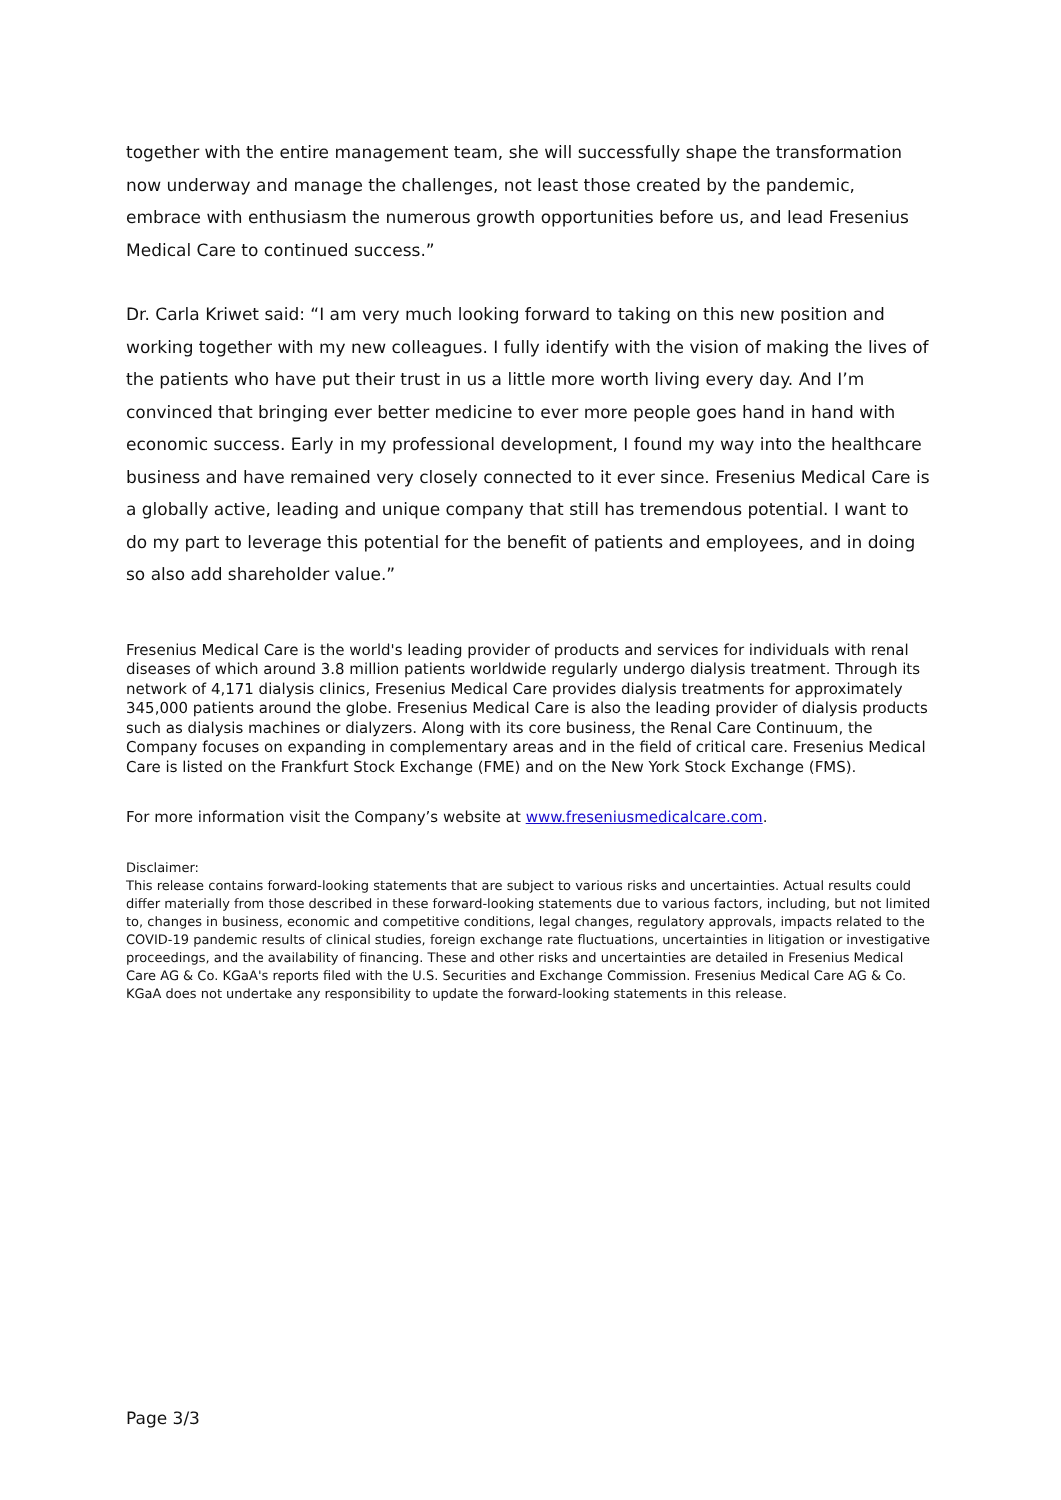together with the entire management team, she will successfully shape the transformation now underway and manage the challenges, not least those created by the pandemic, embrace with enthusiasm the numerous growth opportunities before us, and lead Fresenius Medical Care to continued success.”
Dr. Carla Kriwet said: “I am very much looking forward to taking on this new position and working together with my new colleagues. I fully identify with the vision of making the lives of the patients who have put their trust in us a little more worth living every day. And I’m convinced that bringing ever better medicine to ever more people goes hand in hand with economic success. Early in my professional development, I found my way into the healthcare business and have remained very closely connected to it ever since. Fresenius Medical Care is a globally active, leading and unique company that still has tremendous potential. I want to do my part to leverage this potential for the benefit of patients and employees, and in doing so also add shareholder value.”
Fresenius Medical Care is the world's leading provider of products and services for individuals with renal diseases of which around 3.8 million patients worldwide regularly undergo dialysis treatment. Through its network of 4,171 dialysis clinics, Fresenius Medical Care provides dialysis treatments for approximately 345,000 patients around the globe. Fresenius Medical Care is also the leading provider of dialysis products such as dialysis machines or dialyzers. Along with its core business, the Renal Care Continuum, the Company focuses on expanding in complementary areas and in the field of critical care. Fresenius Medical Care is listed on the Frankfurt Stock Exchange (FME) and on the New York Stock Exchange (FMS).
For more information visit the Company’s website at www.freseniusmedicalcare.com.
Disclaimer:
This release contains forward-looking statements that are subject to various risks and uncertainties. Actual results could differ materially from those described in these forward-looking statements due to various factors, including, but not limited to, changes in business, economic and competitive conditions, legal changes, regulatory approvals, impacts related to the COVID-19 pandemic results of clinical studies, foreign exchange rate fluctuations, uncertainties in litigation or investigative proceedings, and the availability of financing. These and other risks and uncertainties are detailed in Fresenius Medical Care AG & Co. KGaA's reports filed with the U.S. Securities and Exchange Commission. Fresenius Medical Care AG & Co. KGaA does not undertake any responsibility to update the forward-looking statements in this release.
Page 3/3